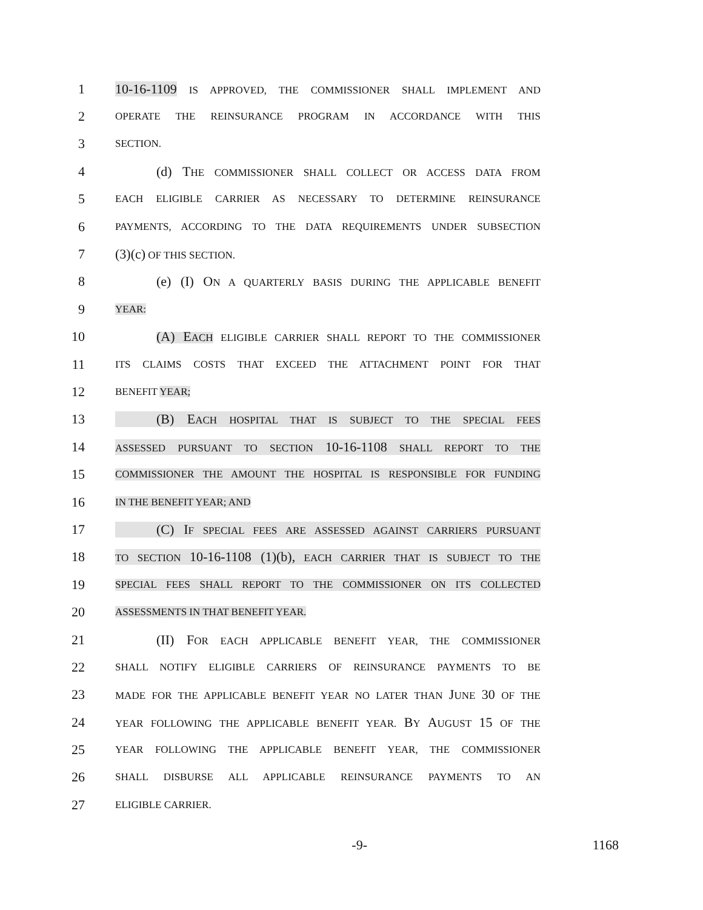1 10-16-1109 IS APPROVED, THE COMMISSIONER SHALL IMPLEMENT AND
2 OPERATE THE REINSURANCE PROGRAM IN ACCORDANCE WITH THIS
3 SECTION.
4 (d) THE COMMISSIONER SHALL COLLECT OR ACCESS DATA FROM
5 EACH ELIGIBLE CARRIER AS NECESSARY TO DETERMINE REINSURANCE
6 PAYMENTS, ACCORDING TO THE DATA REQUIREMENTS UNDER SUBSECTION
7 (3)(c) OF THIS SECTION.
8 (e) (I) ON A QUARTERLY BASIS DURING THE APPLICABLE BENEFIT
9 YEAR:
10 (A) EACH ELIGIBLE CARRIER SHALL REPORT TO THE COMMISSIONER
11 ITS CLAIMS COSTS THAT EXCEED THE ATTACHMENT POINT FOR THAT
12 BENEFIT YEAR;
13 (B) EACH HOSPITAL THAT IS SUBJECT TO THE SPECIAL FEES
14 ASSESSED PURSUANT TO SECTION 10-16-1108 SHALL REPORT TO THE
15 COMMISSIONER THE AMOUNT THE HOSPITAL IS RESPONSIBLE FOR FUNDING
16 IN THE BENEFIT YEAR; AND
17 (C) IF SPECIAL FEES ARE ASSESSED AGAINST CARRIERS PURSUANT
18 TO SECTION 10-16-1108 (1)(b), EACH CARRIER THAT IS SUBJECT TO THE
19 SPECIAL FEES SHALL REPORT TO THE COMMISSIONER ON ITS COLLECTED
20 ASSESSMENTS IN THAT BENEFIT YEAR.
21 (II) FOR EACH APPLICABLE BENEFIT YEAR, THE COMMISSIONER
22 SHALL NOTIFY ELIGIBLE CARRIERS OF REINSURANCE PAYMENTS TO BE
23 MADE FOR THE APPLICABLE BENEFIT YEAR NO LATER THAN JUNE 30 OF THE
24 YEAR FOLLOWING THE APPLICABLE BENEFIT YEAR. BY AUGUST 15 OF THE
25 YEAR FOLLOWING THE APPLICABLE BENEFIT YEAR, THE COMMISSIONER
26 SHALL DISBURSE ALL APPLICABLE REINSURANCE PAYMENTS TO AN
27 ELIGIBLE CARRIER.
-9- 1168